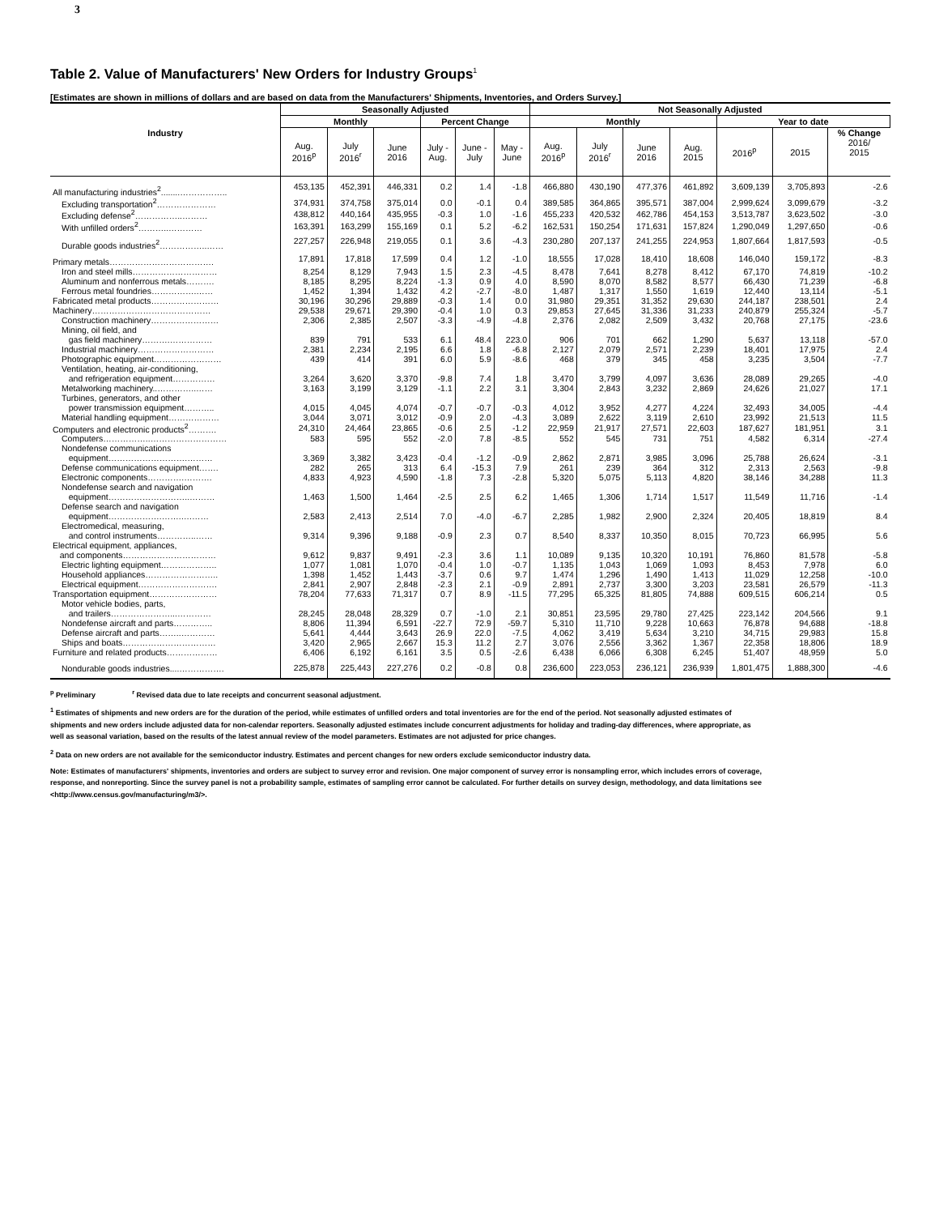3
Table 2. Value of Manufacturers' New Orders for Industry Groups<sup>1</sup>
[Estimates are shown in millions of dollars and are based on data from the Manufacturers' Shipments, Inventories, and Orders Survey.]
| Industry | Seasonally Adjusted | | | | | | Not Seasonally Adjusted | | | | | | |
| --- | --- | --- | --- | --- | --- | --- | --- | --- | --- | --- | --- | --- | --- |
| | Monthly | | | Percent Change | | | Monthly | | | | Year to date | | |
| | Aug. 2016<sup>p</sup> | July 2016<sup>r</sup> | June 2016 | July - Aug. | June - July | May - June | Aug. 2016<sup>p</sup> | July 2016<sup>r</sup> | June 2016 | Aug. 2015 | 2016<sup>p</sup> | 2015 | % Change 2016/ 2015 |
| All manufacturing industries<sup>2</sup>........…………….. | 453,135 | 452,391 | 446,331 | 0.2 | 1.4 | -1.8 | 466,880 | 430,190 | 477,376 | 461,892 | 3,609,139 | 3,705,893 | -2.6 |
| Excluding transportation<sup>2</sup>………………… | 374,931 | 374,758 | 375,014 | 0.0 | -0.1 | 0.4 | 389,585 | 364,865 | 395,571 | 387,004 | 2,999,624 | 3,099,679 | -3.2 |
| Excluding defense<sup>2</sup>……………..……… | 438,812 | 440,164 | 435,955 | -0.3 | 1.0 | -1.6 | 455,233 | 420,532 | 462,786 | 454,153 | 3,513,787 | 3,623,502 | -3.0 |
| With unfilled orders<sup>2</sup>………..………… | 163,391 | 163,299 | 155,169 | 0.1 | 5.2 | -6.2 | 162,531 | 150,254 | 171,631 | 157,824 | 1,290,049 | 1,297,650 | -0.6 |
| Durable goods industries<sup>2</sup>……………..…… | 227,257 | 226,948 | 219,055 | 0.1 | 3.6 | -4.3 | 230,280 | 207,137 | 241,255 | 224,953 | 1,807,664 | 1,817,593 | -0.5 |
| Primary metals………………………………. | 17,891 | 17,818 | 17,599 | 0.4 | 1.2 | -1.0 | 18,555 | 17,028 | 18,410 | 18,608 | 146,040 | 159,172 | -8.3 |
| Iron and steel mills………………………… | 8,254 | 8,129 | 7,943 | 1.5 | 2.3 | -4.5 | 8,478 | 7,641 | 8,278 | 8,412 | 67,170 | 74,819 | -10.2 |
| Aluminum and nonferrous metals………. | 8,185 | 8,295 | 8,224 | -1.3 | 0.9 | 4.0 | 8,590 | 8,070 | 8,582 | 8,577 | 66,430 | 71,239 | -6.8 |
| Ferrous metal foundries…………….…… | 1,452 | 1,394 | 1,432 | 4.2 | -2.7 | -8.0 | 1,487 | 1,317 | 1,550 | 1,619 | 12,440 | 13,114 | -5.1 |
| Fabricated metal products…………………… | 30,196 | 30,296 | 29,889 | -0.3 | 1.4 | 0.0 | 31,980 | 29,351 | 31,352 | 29,630 | 244,187 | 238,501 | 2.4 |
| Machinery…………………………………… | 29,538 | 29,671 | 29,390 | -0.4 | 1.0 | 0.3 | 29,853 | 27,645 | 31,336 | 31,233 | 240,879 | 255,324 | -5.7 |
| Construction machinery…………………… | 2,306 | 2,385 | 2,507 | -3.3 | -4.9 | -4.8 | 2,376 | 2,082 | 2,509 | 3,432 | 20,768 | 27,175 | -23.6 |
| Mining, oil field, and gas field machinery……….…………… | 839 | 791 | 533 | 6.1 | 48.4 | 223.0 | 906 | 701 | 662 | 1,290 | 5,637 | 13,118 | -57.0 |
| Industrial machinery……………………… | 2,381 | 2,234 | 2,195 | 6.6 | 1.8 | -6.8 | 2,127 | 2,079 | 2,571 | 2,239 | 18,401 | 17,975 | 2.4 |
| Photographic equipment…………………… | 439 | 414 | 391 | 6.0 | 5.9 | -8.6 | 468 | 379 | 345 | 458 | 3,235 | 3,504 | -7.7 |
| Ventilation, heating, air-conditioning, and refrigeration equipment…………… | 3,264 | 3,620 | 3,370 | -9.8 | 7.4 | 1.8 | 3,470 | 3,799 | 4,097 | 3,636 | 28,089 | 29,265 | -4.0 |
| Metalworking machinery..…………..…… | 3,163 | 3,199 | 3,129 | -1.1 | 2.2 | 3.1 | 3,304 | 2,843 | 3,232 | 2,869 | 24,626 | 21,027 | 17.1 |
| Turbines, generators, and other power transmission equipment……….. | 4,015 | 4,045 | 4,074 | -0.7 | -0.7 | -0.3 | 4,012 | 3,952 | 4,277 | 4,224 | 32,493 | 34,005 | -4.4 |
| Material handling equipment……………… | 3,044 | 3,071 | 3,012 | -0.9 | 2.0 | -4.3 | 3,089 | 2,622 | 3,119 | 2,610 | 23,992 | 21,513 | 11.5 |
| Computers and electronic products<sup>2</sup>………. | 24,310 | 24,464 | 23,865 | -0.6 | 2.5 | -1.2 | 22,959 | 21,917 | 27,571 | 22,603 | 187,627 | 181,951 | 3.1 |
| Computers……………..……………………… | 583 | 595 | 552 | -2.0 | 7.8 | -8.5 | 552 | 545 | 731 | 751 | 4,582 | 6,314 | -27.4 |
| Nondefense communications equipment……………………….……… | 3,369 | 3,382 | 3,423 | -0.4 | -1.2 | -0.9 | 2,862 | 2,871 | 3,985 | 3,096 | 25,788 | 26,624 | -3.1 |
| Defense communications equipment……. | 282 | 265 | 313 | 6.4 | -15.3 | 7.9 | 261 | 239 | 364 | 312 | 2,313 | 2,563 | -9.8 |
| Electronic components………….………. | 4,833 | 4,923 | 4,590 | -1.8 | 7.3 | -2.8 | 5,320 | 5,075 | 5,113 | 4,820 | 38,146 | 34,288 | 11.3 |
| Nondefense search and navigation equipment………………………..……… | 1,463 | 1,500 | 1,464 | -2.5 | 2.5 | 6.2 | 1,465 | 1,306 | 1,714 | 1,517 | 11,549 | 11,716 | -1.4 |
| Defense search and navigation equipment……………….…….….…… | 2,583 | 2,413 | 2,514 | 7.0 | -4.0 | -6.7 | 2,285 | 1,982 | 2,900 | 2,324 | 20,405 | 18,819 | 8.4 |
| Electromedical, measuring, and control instruments…………..…… | 9,314 | 9,396 | 9,188 | -0.9 | 2.3 | 0.7 | 8,540 | 8,337 | 10,350 | 8,015 | 70,723 | 66,995 | 5.6 |
| Electrical equipment, appliances, and components…………………………… | 9,612 | 9,837 | 9,491 | -2.3 | 3.6 | 1.1 | 10,089 | 9,135 | 10,320 | 10,191 | 76,860 | 81,578 | -5.8 |
| Electric lighting equipment……………….. | 1,077 | 1,081 | 1,070 | -0.4 | 1.0 | -0.7 | 1,135 | 1,043 | 1,069 | 1,093 | 8,453 | 7,978 | 6.0 |
| Household appliances…………………….. | 1,398 | 1,452 | 1,443 | -3.7 | 0.6 | 9.7 | 1,474 | 1,296 | 1,490 | 1,413 | 11,029 | 12,258 | -10.0 |
| Electrical equipment………………………. | 2,841 | 2,907 | 2,848 | -2.3 | 2.1 | -0.9 | 2,891 | 2,737 | 3,300 | 3,203 | 23,581 | 26,579 | -11.3 |
| Transportation equipment…………………… | 78,204 | 77,633 | 71,317 | 0.7 | 8.9 | -11.5 | 77,295 | 65,325 | 81,805 | 74,888 | 609,515 | 606,214 | 0.5 |
| Motor vehicle bodies, parts, and trailers…………………...………… | 28,245 | 28,048 | 28,329 | 0.7 | -1.0 | 2.1 | 30,851 | 23,595 | 29,780 | 27,425 | 223,142 | 204,566 | 9.1 |
| Nondefense aircraft and parts………….. | 8,806 | 11,394 | 6,591 | -22.7 | 72.9 | -59.7 | 5,310 | 11,710 | 9,228 | 10,663 | 76,878 | 94,688 | -18.8 |
| Defense aircraft and parts……..………… | 5,641 | 4,444 | 3,643 | 26.9 | 22.0 | -7.5 | 4,062 | 3,419 | 5,634 | 3,210 | 34,715 | 29,983 | 15.8 |
| Ships and boats…………………………… | 3,420 | 2,965 | 2,667 | 15.3 | 11.2 | 2.7 | 3,076 | 2,556 | 3,362 | 1,367 | 22,358 | 18,806 | 18.9 |
| Furniture and related products……………… | 6,406 | 6,192 | 6,161 | 3.5 | 0.5 | -2.6 | 6,438 | 6,066 | 6,308 | 6,245 | 51,407 | 48,959 | 5.0 |
| Nondurable goods industries....……………. | 225,878 | 225,443 | 227,276 | 0.2 | -0.8 | 0.8 | 236,600 | 223,053 | 236,121 | 236,939 | 1,801,475 | 1,888,300 | -4.6 |
<sup>p</sup> Preliminary <sup>r</sup> Revised data due to late receipts and concurrent seasonal adjustment.
<sup>1</sup> Estimates of shipments and new orders are for the duration of the period, while estimates of unfilled orders and total inventories are for the end of the period. Not seasonally adjusted estimates of shipments and new orders include adjusted data for non-calendar reporters. Seasonally adjusted estimates include concurrent adjustments for holiday and trading-day differences, where appropriate, as well as seasonal variation, based on the results of the latest annual review of the model parameters. Estimates are not adjusted for price changes.
<sup>2</sup> Data on new orders are not available for the semiconductor industry. Estimates and percent changes for new orders exclude semiconductor industry data.
Note: Estimates of manufacturers' shipments, inventories and orders are subject to survey error and revision. One major component of survey error is nonsampling error, which includes errors of coverage, response, and nonreporting. Since the survey panel is not a probability sample, estimates of sampling error cannot be calculated. For further details on survey design, methodology, and data limitations see <http://www.census.gov/manufacturing/m3/>.